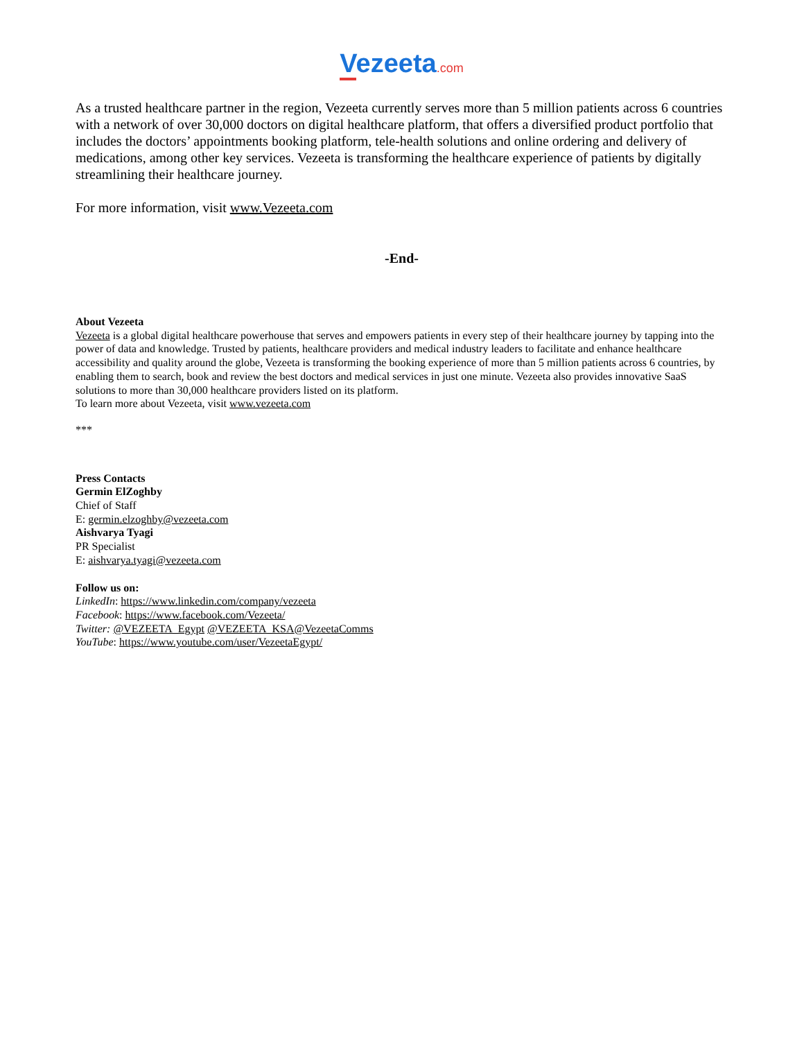Vezeeta.com
As a trusted healthcare partner in the region, Vezeeta currently serves more than 5 million patients across 6 countries with a network of over 30,000 doctors on digital healthcare platform, that offers a diversified product portfolio that includes the doctors’ appointments booking platform, tele-health solutions and online ordering and delivery of medications, among other key services. Vezeeta is transforming the healthcare experience of patients by digitally streamlining their healthcare journey.
For more information, visit www.Vezeeta.com
-End-
About Vezeeta
Vezeeta is a global digital healthcare powerhouse that serves and empowers patients in every step of their healthcare journey by tapping into the power of data and knowledge. Trusted by patients, healthcare providers and medical industry leaders to facilitate and enhance healthcare accessibility and quality around the globe, Vezeeta is transforming the booking experience of more than 5 million patients across 6 countries, by enabling them to search, book and review the best doctors and medical services in just one minute. Vezeeta also provides innovative SaaS solutions to more than 30,000 healthcare providers listed on its platform.
To learn more about Vezeeta, visit www.vezeeta.com
***
Press Contacts
Germin ElZoghby
Chief of Staff
E: germin.elzoghby@vezeeta.com
Aishvarya Tyagi
PR Specialist
E: aishvarya.tyagi@vezeeta.com
Follow us on:
LinkedIn: https://www.linkedin.com/company/vezeeta
Facebook: https://www.facebook.com/Vezeeta/
Twitter: @VEZEETA_Egypt @VEZEETA_KSA@VezeetaComms
YouTube: https://www.youtube.com/user/VezeetaEgypt/